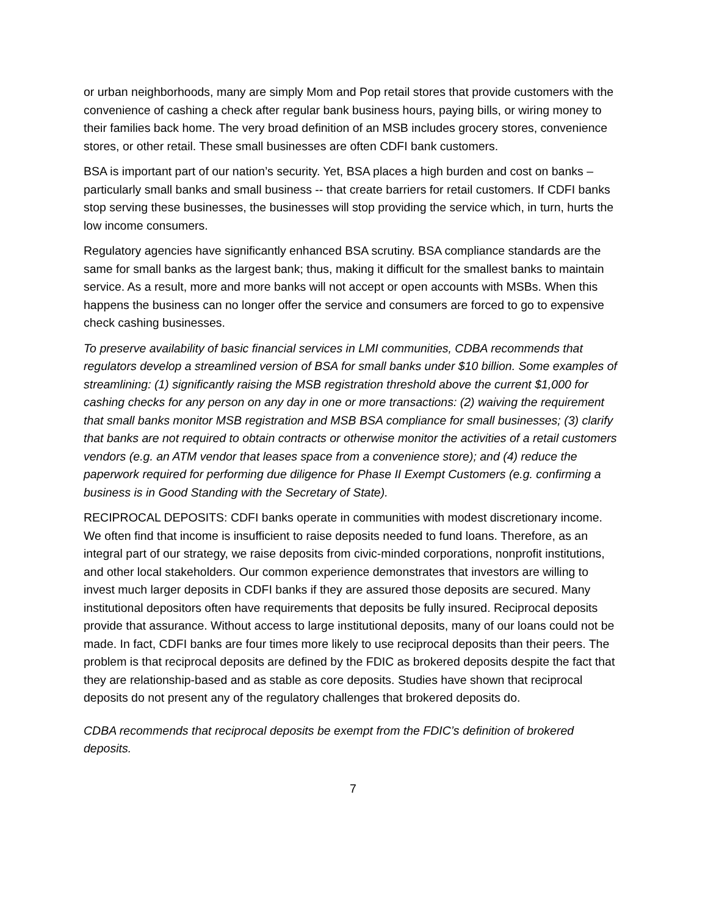or urban neighborhoods, many are simply Mom and Pop retail stores that provide customers with the convenience of cashing a check after regular bank business hours, paying bills, or wiring money to their families back home. The very broad definition of an MSB includes grocery stores, convenience stores, or other retail. These small businesses are often CDFI bank customers.
BSA is important part of our nation’s security. Yet, BSA places a high burden and cost on banks – particularly small banks and small business -- that create barriers for retail customers. If CDFI banks stop serving these businesses, the businesses will stop providing the service which, in turn, hurts the low income consumers.
Regulatory agencies have significantly enhanced BSA scrutiny. BSA compliance standards are the same for small banks as the largest bank; thus, making it difficult for the smallest banks to maintain service. As a result, more and more banks will not accept or open accounts with MSBs. When this happens the business can no longer offer the service and consumers are forced to go to expensive check cashing businesses.
To preserve availability of basic financial services in LMI communities, CDBA recommends that regulators develop a streamlined version of BSA for small banks under $10 billion. Some examples of streamlining: (1) significantly raising the MSB registration threshold above the current $1,000 for cashing checks for any person on any day in one or more transactions: (2) waiving the requirement that small banks monitor MSB registration and MSB BSA compliance for small businesses; (3) clarify that banks are not required to obtain contracts or otherwise monitor the activities of a retail customers vendors (e.g. an ATM vendor that leases space from a convenience store); and (4) reduce the paperwork required for performing due diligence for Phase II Exempt Customers (e.g. confirming a business is in Good Standing with the Secretary of State).
RECIPROCAL DEPOSITS: CDFI banks operate in communities with modest discretionary income. We often find that income is insufficient to raise deposits needed to fund loans. Therefore, as an integral part of our strategy, we raise deposits from civic-minded corporations, nonprofit institutions, and other local stakeholders. Our common experience demonstrates that investors are willing to invest much larger deposits in CDFI banks if they are assured those deposits are secured. Many institutional depositors often have requirements that deposits be fully insured. Reciprocal deposits provide that assurance. Without access to large institutional deposits, many of our loans could not be made. In fact, CDFI banks are four times more likely to use reciprocal deposits than their peers. The problem is that reciprocal deposits are defined by the FDIC as brokered deposits despite the fact that they are relationship-based and as stable as core deposits. Studies have shown that reciprocal deposits do not present any of the regulatory challenges that brokered deposits do.
CDBA recommends that reciprocal deposits be exempt from the FDIC’s definition of brokered deposits.
7